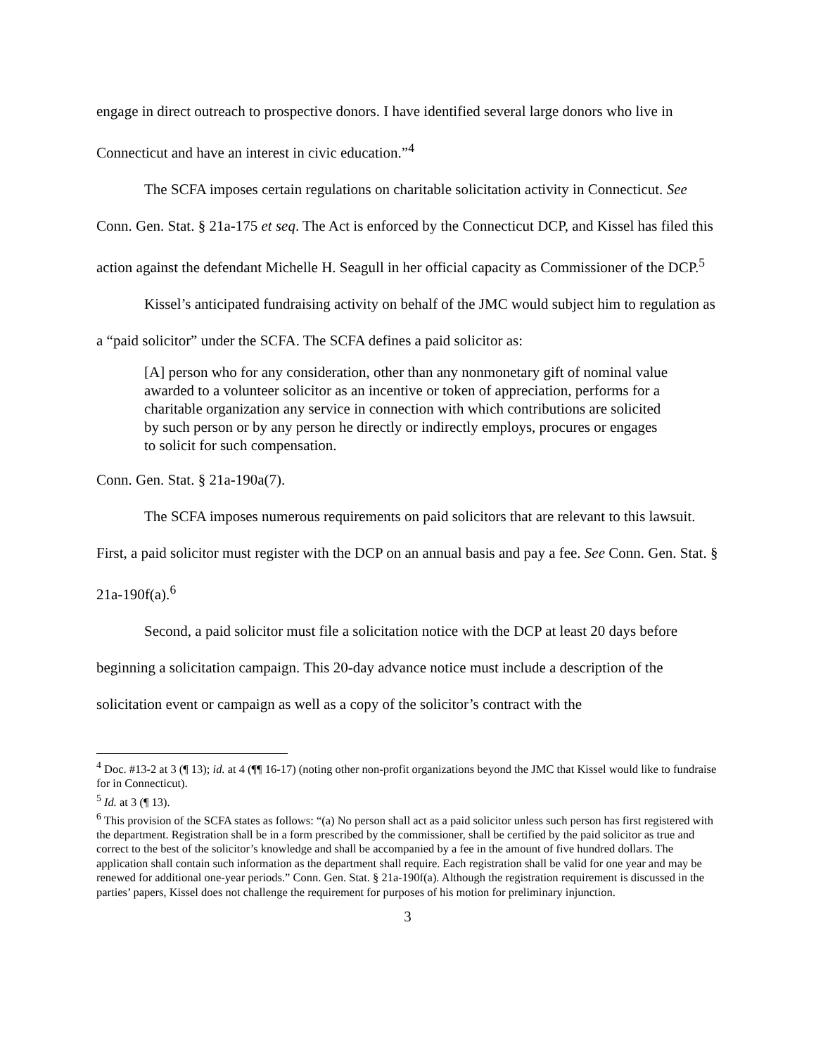engage in direct outreach to prospective donors. I have identified several large donors who live in Connecticut and have an interest in civic education.”<sup>4</sup>
The SCFA imposes certain regulations on charitable solicitation activity in Connecticut. See Conn. Gen. Stat. § 21a-175 et seq. The Act is enforced by the Connecticut DCP, and Kissel has filed this action against the defendant Michelle H. Seagull in her official capacity as Commissioner of the DCP.<sup>5</sup>
Kissel’s anticipated fundraising activity on behalf of the JMC would subject him to regulation as a “paid solicitor” under the SCFA. The SCFA defines a paid solicitor as:
[A] person who for any consideration, other than any nonmonetary gift of nominal value awarded to a volunteer solicitor as an incentive or token of appreciation, performs for a charitable organization any service in connection with which contributions are solicited by such person or by any person he directly or indirectly employs, procures or engages to solicit for such compensation.
Conn. Gen. Stat. § 21a-190a(7).
The SCFA imposes numerous requirements on paid solicitors that are relevant to this lawsuit. First, a paid solicitor must register with the DCP on an annual basis and pay a fee. See Conn. Gen. Stat. § 21a-190f(a).<sup>6</sup>
Second, a paid solicitor must file a solicitation notice with the DCP at least 20 days before beginning a solicitation campaign. This 20-day advance notice must include a description of the solicitation event or campaign as well as a copy of the solicitor’s contract with the
<sup>4</sup> Doc. #13-2 at 3 (¶ 13); id. at 4 (¶¶ 16-17) (noting other non-profit organizations beyond the JMC that Kissel would like to fundraise for in Connecticut).
<sup>5</sup> Id. at 3 (¶ 13).
<sup>6</sup> This provision of the SCFA states as follows: “(a) No person shall act as a paid solicitor unless such person has first registered with the department. Registration shall be in a form prescribed by the commissioner, shall be certified by the paid solicitor as true and correct to the best of the solicitor’s knowledge and shall be accompanied by a fee in the amount of five hundred dollars. The application shall contain such information as the department shall require. Each registration shall be valid for one year and may be renewed for additional one-year periods.” Conn. Gen. Stat. § 21a-190f(a). Although the registration requirement is discussed in the parties’ papers, Kissel does not challenge the requirement for purposes of his motion for preliminary injunction.
3